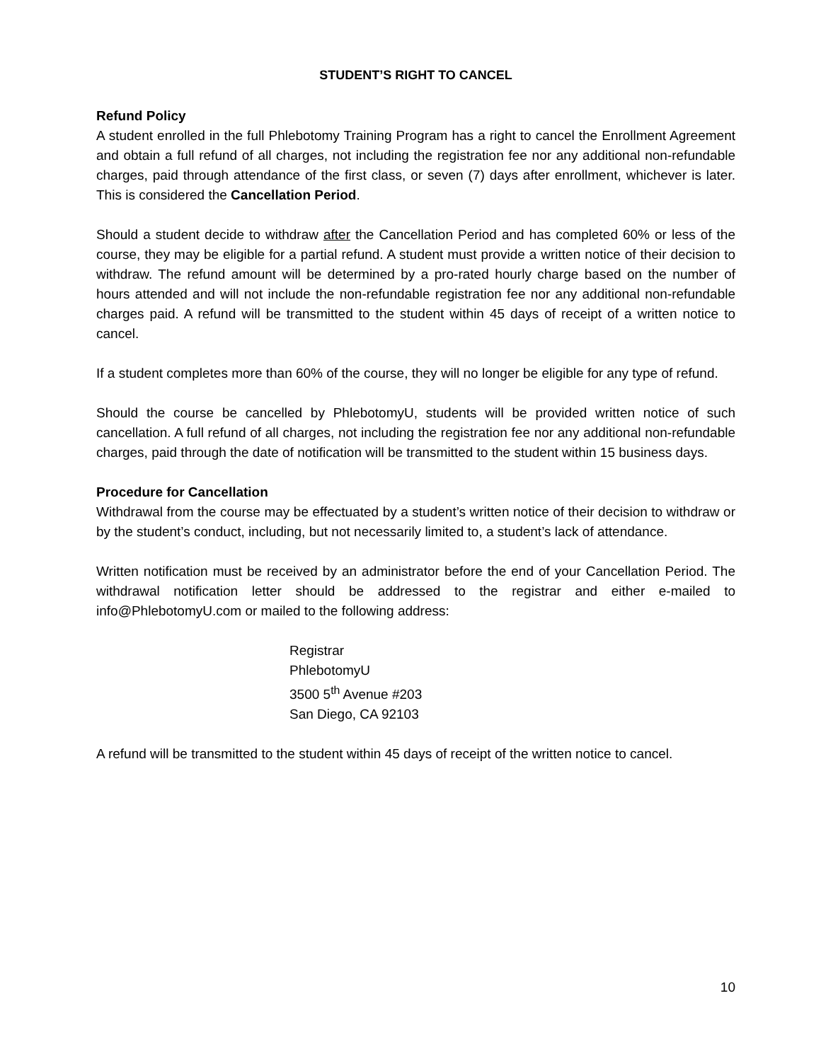STUDENT’S RIGHT TO CANCEL
Refund Policy
A student enrolled in the full Phlebotomy Training Program has a right to cancel the Enrollment Agreement and obtain a full refund of all charges, not including the registration fee nor any additional non-refundable charges, paid through attendance of the first class, or seven (7) days after enrollment, whichever is later. This is considered the Cancellation Period.
Should a student decide to withdraw after the Cancellation Period and has completed 60% or less of the course, they may be eligible for a partial refund. A student must provide a written notice of their decision to withdraw. The refund amount will be determined by a pro-rated hourly charge based on the number of hours attended and will not include the non-refundable registration fee nor any additional non-refundable charges paid. A refund will be transmitted to the student within 45 days of receipt of a written notice to cancel.
If a student completes more than 60% of the course, they will no longer be eligible for any type of refund.
Should the course be cancelled by PhlebotomyU, students will be provided written notice of such cancellation. A full refund of all charges, not including the registration fee nor any additional non-refundable charges, paid through the date of notification will be transmitted to the student within 15 business days.
Procedure for Cancellation
Withdrawal from the course may be effectuated by a student’s written notice of their decision to withdraw or by the student’s conduct, including, but not necessarily limited to, a student’s lack of attendance.
Written notification must be received by an administrator before the end of your Cancellation Period. The withdrawal notification letter should be addressed to the registrar and either e-mailed to info@PhlebotomyU.com or mailed to the following address:
Registrar
PhlebotomyU
3500 5<sup>th</sup> Avenue #203
San Diego, CA 92103
A refund will be transmitted to the student within 45 days of receipt of the written notice to cancel.
10